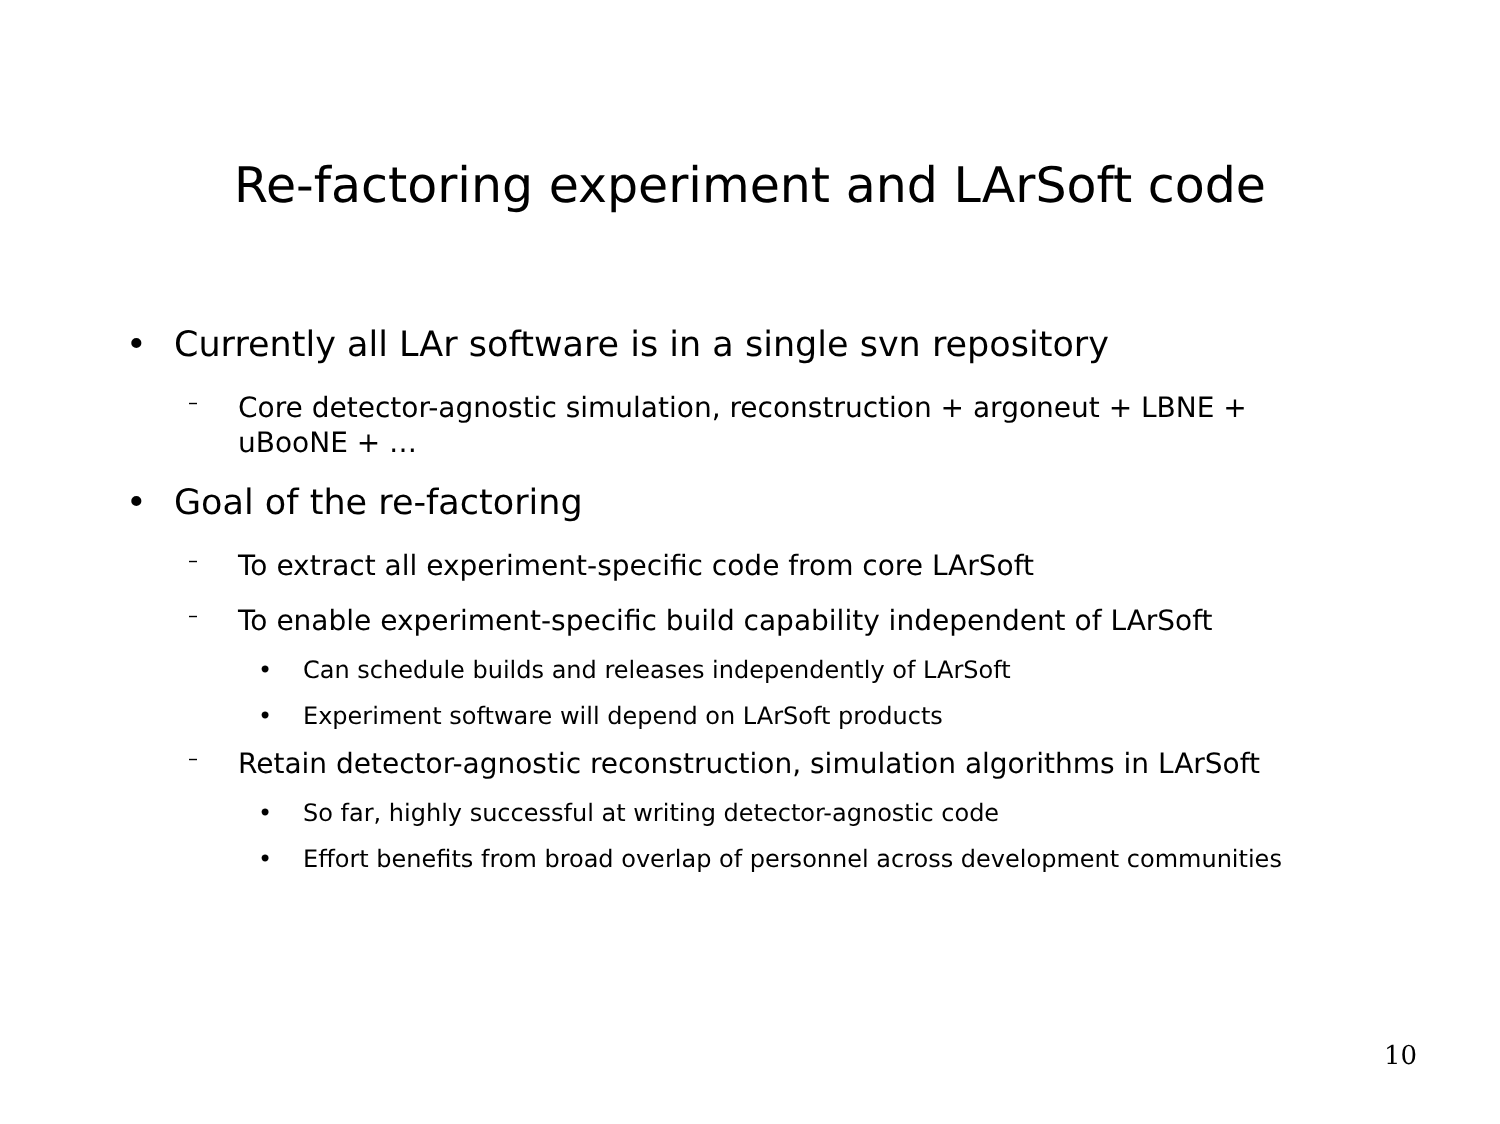Re-factoring experiment and LArSoft code
• Currently all LAr software is in a single svn repository
– Core detector-agnostic simulation, reconstruction + argoneut + LBNE +
uBooNE + …
• Goal of the re-factoring
– To extract all experiment-specific code from core LArSoft
– To enable experiment-specific build capability independent of LArSoft
• Can schedule builds and releases independently of LArSoft
• Experiment software will depend on LArSoft products
– Retain detector-agnostic reconstruction, simulation algorithms in LArSoft
• So far, highly successful at writing detector-agnostic code
• Effort benefits from broad overlap of personnel across development communities
10